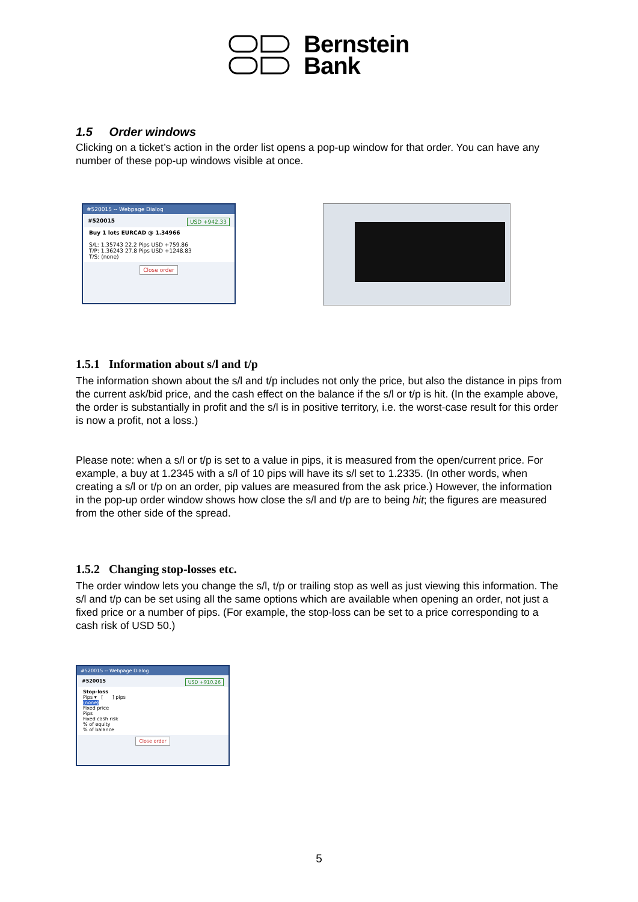Bernstein
Bank
1.5 Order windows
Clicking on a ticket’s action in the order list opens a pop-up window for that order. You can have any number of these pop-up windows visible at once.
#520015 -- Webpage Dialog
#520015 USD +942.33
Buy 1 lots EURCAD @ 1.34966
S/L: 1.35743 22.2 Pips USD +759.86
T/P: 1.36243 27.8 Pips USD +1248.83
T/S: (none)
Close order
1.5.1 Information about s/l and t/p
The information shown about the s/l and t/p includes not only the price, but also the distance in pips from the current ask/bid price, and the cash effect on the balance if the s/l or t/p is hit. (In the example above, the order is substantially in profit and the s/l is in positive territory, i.e. the worst-case result for this order is now a profit, not a loss.)
Please note: when a s/l or t/p is set to a value in pips, it is measured from the open/current price. For example, a buy at 1.2345 with a s/l of 10 pips will have its s/l set to 1.2335. (In other words, when creating a s/l or t/p on an order, pip values are measured from the ask price.) However, the information in the pop-up order window shows how close the s/l and t/p are to being hit; the figures are measured from the other side of the spread.
1.5.2 Changing stop-losses etc.
The order window lets you change the s/l, t/p or trailing stop as well as just viewing this information. The s/l and t/p can be set using all the same options which are available when opening an order, not just a fixed price or a number of pips. (For example, the stop-loss can be set to a price corresponding to a cash risk of USD 50.)
#520015 -- Webpage Dialog
#520015 USD +910.26
Stop-loss
Pips ▾ [ ] pips
(none)
Fixed price
Pips
Fixed cash risk
% of equity
% of balance
Close order
5